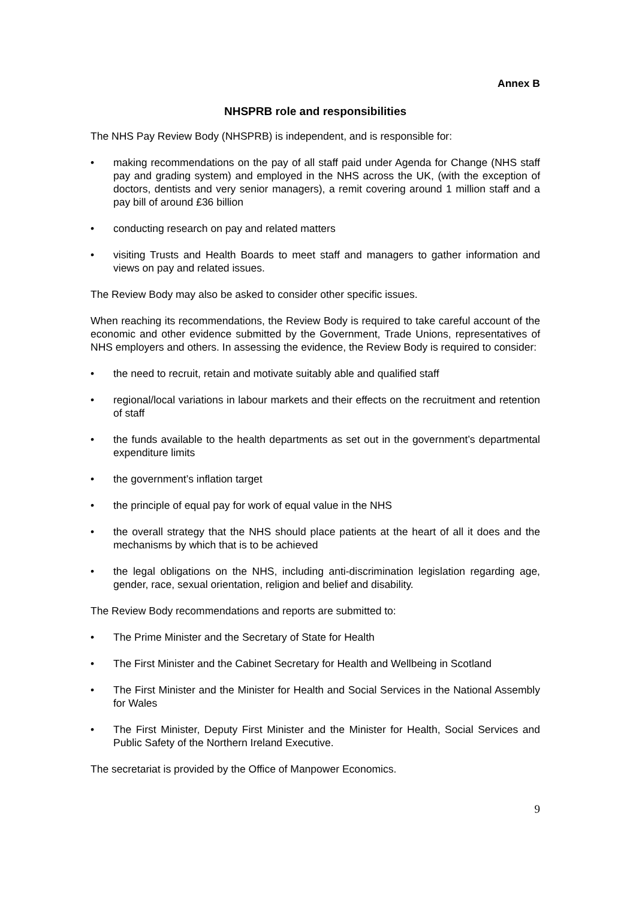Annex B
NHSPRB role and responsibilities
The NHS Pay Review Body (NHSPRB) is independent, and is responsible for:
• making recommendations on the pay of all staff paid under Agenda for Change (NHS staff pay and grading system) and employed in the NHS across the UK, (with the exception of doctors, dentists and very senior managers), a remit covering around 1 million staff and a pay bill of around £36 billion
• conducting research on pay and related matters
• visiting Trusts and Health Boards to meet staff and managers to gather information and views on pay and related issues.
The Review Body may also be asked to consider other specific issues.
When reaching its recommendations, the Review Body is required to take careful account of the economic and other evidence submitted by the Government, Trade Unions, representatives of NHS employers and others. In assessing the evidence, the Review Body is required to consider:
• the need to recruit, retain and motivate suitably able and qualified staff
• regional/local variations in labour markets and their effects on the recruitment and retention of staff
• the funds available to the health departments as set out in the government’s departmental expenditure limits
• the government’s inflation target
• the principle of equal pay for work of equal value in the NHS
• the overall strategy that the NHS should place patients at the heart of all it does and the mechanisms by which that is to be achieved
• the legal obligations on the NHS, including anti-discrimination legislation regarding age, gender, race, sexual orientation, religion and belief and disability.
The Review Body recommendations and reports are submitted to:
• The Prime Minister and the Secretary of State for Health
• The First Minister and the Cabinet Secretary for Health and Wellbeing in Scotland
• The First Minister and the Minister for Health and Social Services in the National Assembly for Wales
• The First Minister, Deputy First Minister and the Minister for Health, Social Services and Public Safety of the Northern Ireland Executive.
The secretariat is provided by the Office of Manpower Economics.
9